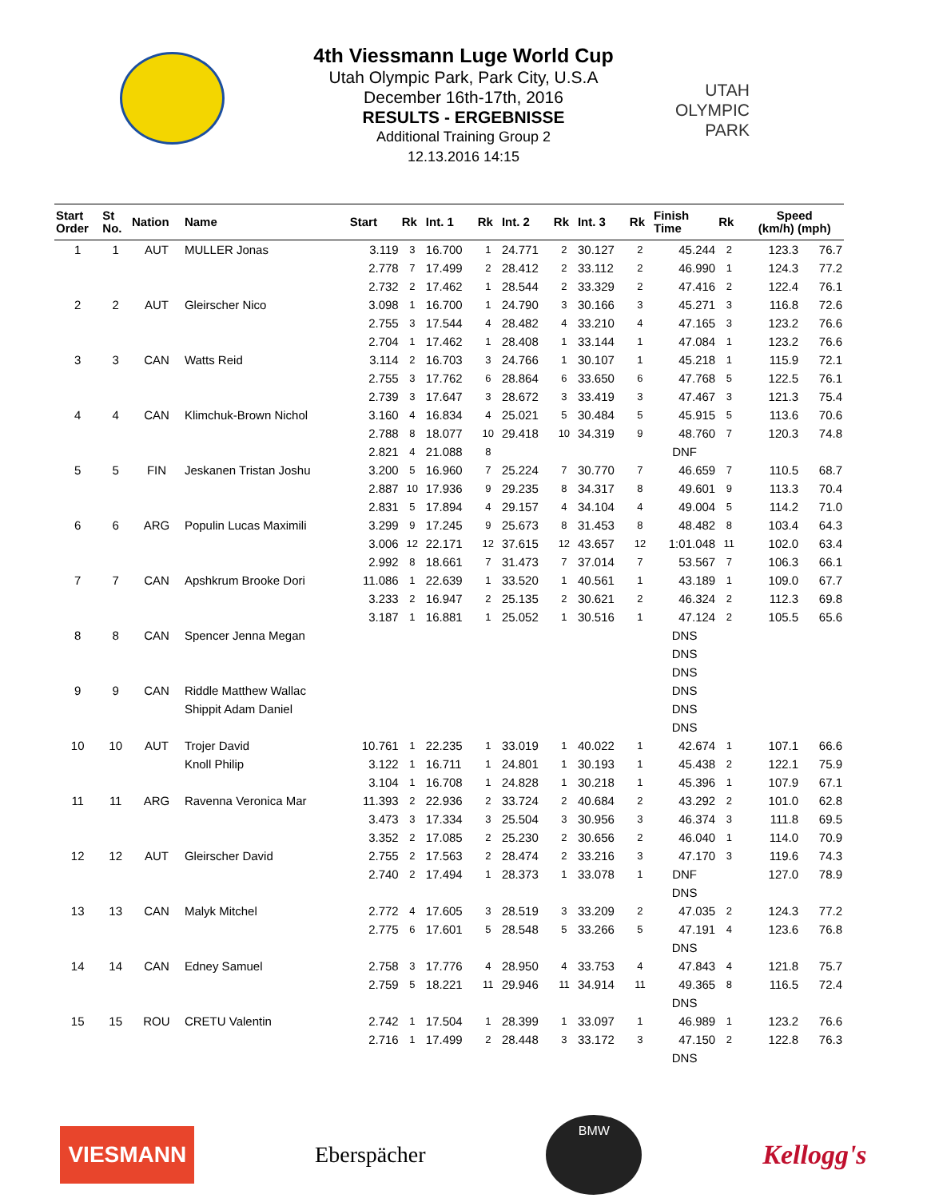4th Viessmann Luge World Cup
Utah Olympic Park, Park City, U.S.A
December 16th-17th, 2016
RESULTS - ERGEBNISSE
Additional Training Group 2
12.13.2016 14:15
UTAH
OLYMPIC
PARK
| Start Order | St No. | Nation | Name | Start | Rk | Int. 1 | Rk | Int. 2 | Rk | Int. 3 | Rk | Finish Time | Rk | | Speed (km/h) (mph) | |
| --- | --- | --- | --- | --- | --- | --- | --- | --- | --- | --- | --- | --- | --- | --- | --- | --- |
| 1 | 1 | AUT | MULLER Jonas | 3.119 | 3 | 16.700 | 1 | 24.771 | 2 | 30.127 | 2 | 45.244 | 2 | | 123.3 | 76.7 |
| | | | | 2.778 | 7 | 17.499 | 2 | 28.412 | 2 | 33.112 | 2 | 46.990 | 1 | | 124.3 | 77.2 |
| | | | | 2.732 | 2 | 17.462 | 1 | 28.544 | 2 | 33.329 | 2 | 47.416 | 2 | | 122.4 | 76.1 |
| 2 | 2 | AUT | Gleirscher Nico | 3.098 | 1 | 16.700 | 1 | 24.790 | 3 | 30.166 | 3 | 45.271 | 3 | | 116.8 | 72.6 |
| | | | | 2.755 | 3 | 17.544 | 4 | 28.482 | 4 | 33.210 | 4 | 47.165 | 3 | | 123.2 | 76.6 |
| | | | | 2.704 | 1 | 17.462 | 1 | 28.408 | 1 | 33.144 | 1 | 47.084 | 1 | | 123.2 | 76.6 |
| 3 | 3 | CAN | Watts Reid | 3.114 | 2 | 16.703 | 3 | 24.766 | 1 | 30.107 | 1 | 45.218 | 1 | | 115.9 | 72.1 |
| | | | | 2.755 | 3 | 17.762 | 6 | 28.864 | 6 | 33.650 | 6 | 47.768 | 5 | | 122.5 | 76.1 |
| | | | | 2.739 | 3 | 17.647 | 3 | 28.672 | 3 | 33.419 | 3 | 47.467 | 3 | | 121.3 | 75.4 |
| 4 | 4 | CAN | Klimchuk-Brown Nichol | 3.160 | 4 | 16.834 | 4 | 25.021 | 5 | 30.484 | 5 | 45.915 | 5 | | 113.6 | 70.6 |
| | | | | 2.788 | 8 | 18.077 | 10 | 29.418 | 10 | 34.319 | 9 | 48.760 | 7 | | 120.3 | 74.8 |
| | | | | 2.821 | 4 | 21.088 | 8 | | | | | DNF | | | | |
| 5 | 5 | FIN | Jeskanen Tristan Joshu | 3.200 | 5 | 16.960 | 7 | 25.224 | 7 | 30.770 | 7 | 46.659 | 7 | | 110.5 | 68.7 |
| | | | | 2.887 | 10 | 17.936 | 9 | 29.235 | 8 | 34.317 | 8 | 49.601 | 9 | | 113.3 | 70.4 |
| | | | | 2.831 | 5 | 17.894 | 4 | 29.157 | 4 | 34.104 | 4 | 49.004 | 5 | | 114.2 | 71.0 |
| 6 | 6 | ARG | Populin Lucas Maximili | 3.299 | 9 | 17.245 | 9 | 25.673 | 8 | 31.453 | 8 | 48.482 | 8 | | 103.4 | 64.3 |
| | | | | 3.006 | 12 | 22.171 | 12 | 37.615 | 12 | 43.657 | 12 | 1:01.048 | 11 | | 102.0 | 63.4 |
| | | | | 2.992 | 8 | 18.661 | 7 | 31.473 | 7 | 37.014 | 7 | 53.567 | 7 | | 106.3 | 66.1 |
| 7 | 7 | CAN | Apshkrum Brooke Dori | 11.086 | 1 | 22.639 | 1 | 33.520 | 1 | 40.561 | 1 | 43.189 | 1 | | 109.0 | 67.7 |
| | | | | 3.233 | 2 | 16.947 | 2 | 25.135 | 2 | 30.621 | 2 | 46.324 | 2 | | 112.3 | 69.8 |
| | | | | 3.187 | 1 | 16.881 | 1 | 25.052 | 1 | 30.516 | 1 | 47.124 | 2 | | 105.5 | 65.6 |
| 8 | 8 | CAN | Spencer Jenna Megan | | | | | | | | | DNS | | | | |
| | | | | | | | | | | | | DNS | | | | |
| | | | | | | | | | | | | DNS | | | | |
| 9 | 9 | CAN | Riddle Matthew Wallac | | | | | | | | | DNS | | | | |
| | | | Shippit Adam Daniel | | | | | | | | | DNS | | | | |
| | | | | | | | | | | | | DNS | | | | |
| 10 | 10 | AUT | Trojer David | 10.761 | 1 | 22.235 | 1 | 33.019 | 1 | 40.022 | 1 | 42.674 | 1 | | 107.1 | 66.6 |
| | | | Knoll Philip | 3.122 | 1 | 16.711 | 1 | 24.801 | 1 | 30.193 | 1 | 45.438 | 2 | | 122.1 | 75.9 |
| | | | | 3.104 | 1 | 16.708 | 1 | 24.828 | 1 | 30.218 | 1 | 45.396 | 1 | | 107.9 | 67.1 |
| 11 | 11 | ARG | Ravenna Veronica Mar | 11.393 | 2 | 22.936 | 2 | 33.724 | 2 | 40.684 | 2 | 43.292 | 2 | | 101.0 | 62.8 |
| | | | | 3.473 | 3 | 17.334 | 3 | 25.504 | 3 | 30.956 | 3 | 46.374 | 3 | | 111.8 | 69.5 |
| | | | | 3.352 | 2 | 17.085 | 2 | 25.230 | 2 | 30.656 | 2 | 46.040 | 1 | | 114.0 | 70.9 |
| 12 | 12 | AUT | Gleirscher David | 2.755 | 2 | 17.563 | 2 | 28.474 | 2 | 33.216 | 3 | 47.170 | 3 | | 119.6 | 74.3 |
| | | | | 2.740 | 2 | 17.494 | 1 | 28.373 | 1 | 33.078 | 1 | DNF | | | 127.0 | 78.9 |
| | | | | | | | | | | | | DNS | | | | |
| 13 | 13 | CAN | Malyk Mitchel | 2.772 | 4 | 17.605 | 3 | 28.519 | 3 | 33.209 | 2 | 47.035 | 2 | | 124.3 | 77.2 |
| | | | | 2.775 | 6 | 17.601 | 5 | 28.548 | 5 | 33.266 | 5 | 47.191 | 4 | | 123.6 | 76.8 |
| | | | | | | | | | | | | DNS | | | | |
| 14 | 14 | CAN | Edney Samuel | 2.758 | 3 | 17.776 | 4 | 28.950 | 4 | 33.753 | 4 | 47.843 | 4 | | 121.8 | 75.7 |
| | | | | 2.759 | 5 | 18.221 | 11 | 29.946 | 11 | 34.914 | 11 | 49.365 | 8 | | 116.5 | 72.4 |
| | | | | | | | | | | | | DNS | | | | |
| 15 | 15 | ROU | CRETU Valentin | 2.742 | 1 | 17.504 | 1 | 28.399 | 1 | 33.097 | 1 | 46.989 | 1 | | 123.2 | 76.6 |
| | | | | 2.716 | 1 | 17.499 | 2 | 28.448 | 3 | 33.172 | 3 | 47.150 | 2 | | 122.8 | 76.3 |
| | | | | | | | | | | | | DNS | | | | |
VIESMANN
Eberspächer
BMW
Kellogg's